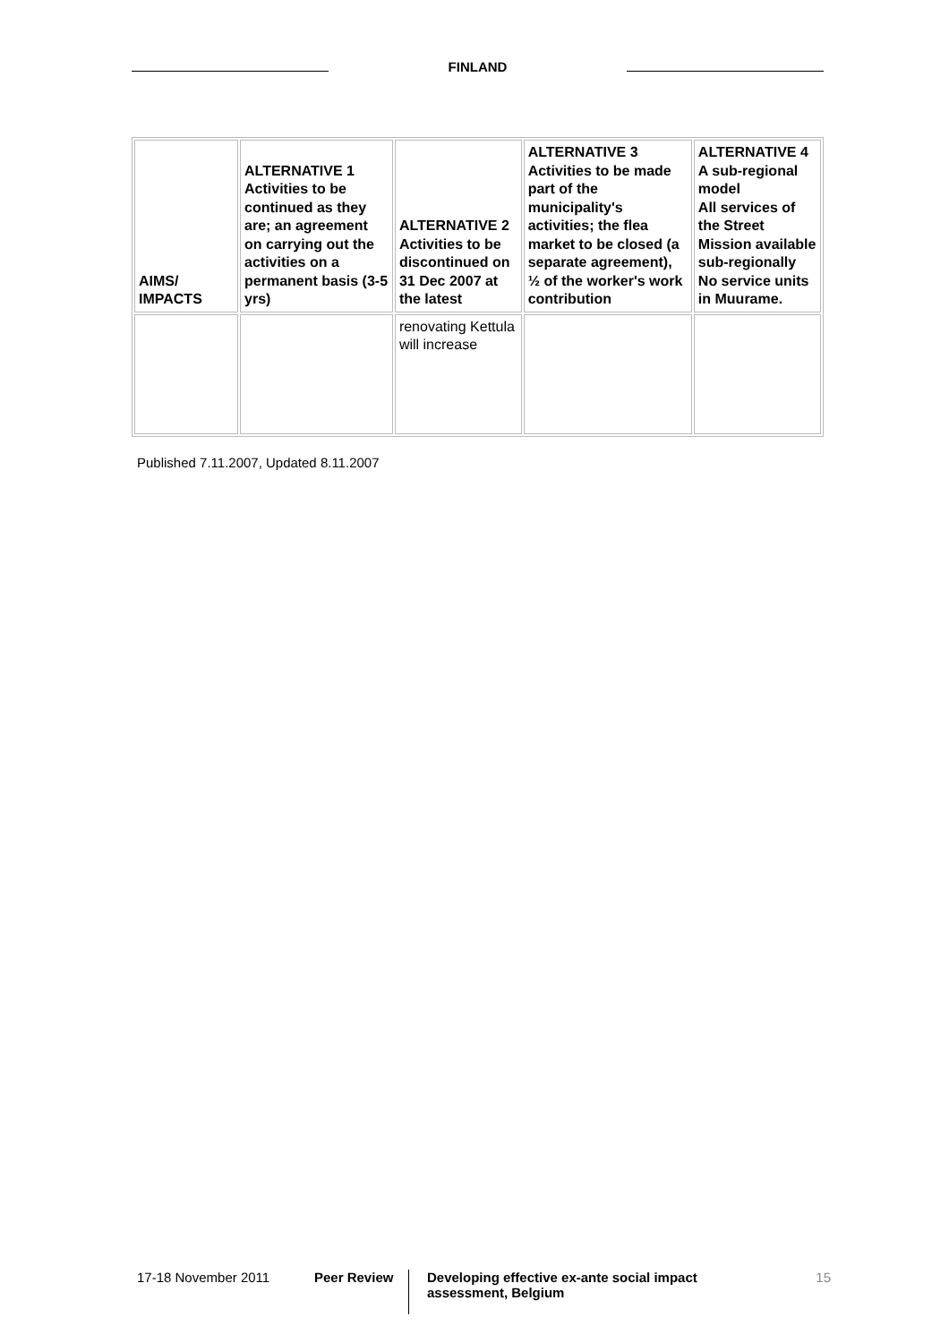FINLAND
| AIMS/ IMPACTS | ALTERNATIVE 1 Activities to be continued as they are; an agreement on carrying out the activities on a permanent basis (3-5 yrs) | ALTERNATIVE 2 Activities to be discontinued on 31 Dec 2007 at the latest | ALTERNATIVE 3 Activities to be made part of the municipality's activities; the flea market to be closed (a separate agreement), ½ of the worker's work contribution | ALTERNATIVE 4 A sub-regional model All services of the Street Mission available sub-regionally No service units in Muurame. |
| --- | --- | --- | --- | --- |
| | | renovating Kettula will increase | | |
Published 7.11.2007, Updated 8.11.2007
17-18 November 2011 Peer Review
Developing effective ex-ante social impact assessment, Belgium
15